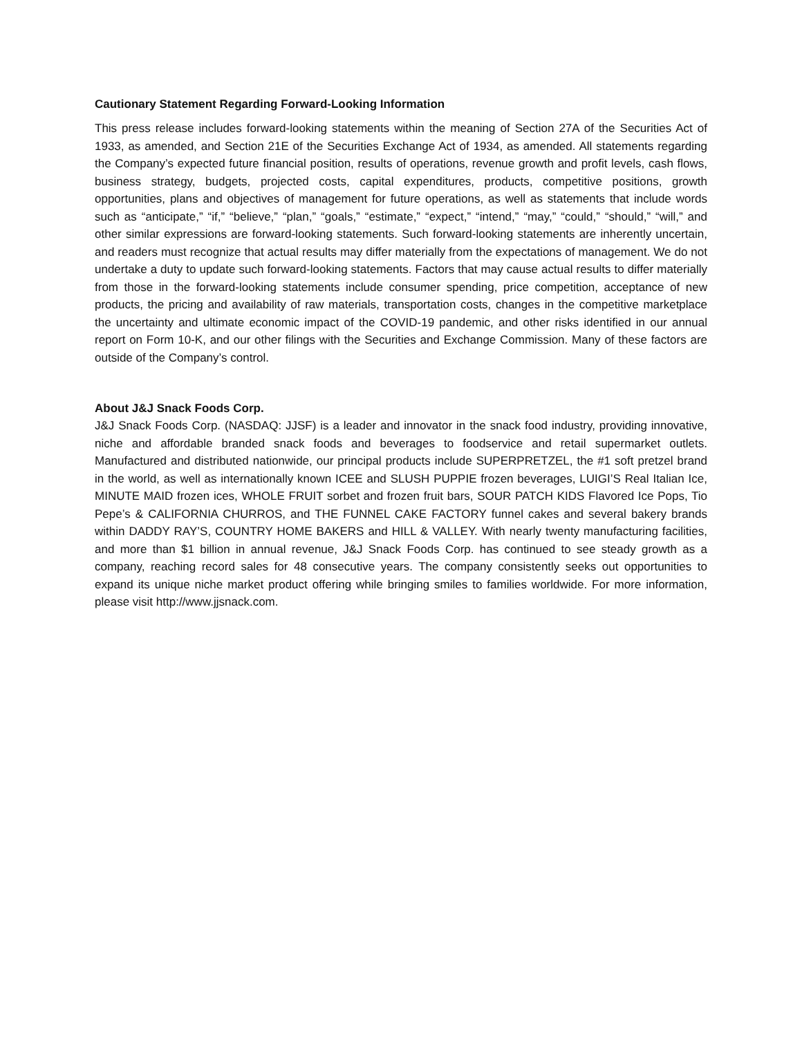Cautionary Statement Regarding Forward-Looking Information
This press release includes forward-looking statements within the meaning of Section 27A of the Securities Act of 1933, as amended, and Section 21E of the Securities Exchange Act of 1934, as amended. All statements regarding the Company’s expected future financial position, results of operations, revenue growth and profit levels, cash flows, business strategy, budgets, projected costs, capital expenditures, products, competitive positions, growth opportunities, plans and objectives of management for future operations, as well as statements that include words such as “anticipate,” “if,” “believe,” “plan,” “goals,” “estimate,” “expect,” “intend,” “may,” “could,” “should,” “will,” and other similar expressions are forward-looking statements. Such forward-looking statements are inherently uncertain, and readers must recognize that actual results may differ materially from the expectations of management. We do not undertake a duty to update such forward-looking statements. Factors that may cause actual results to differ materially from those in the forward-looking statements include consumer spending, price competition, acceptance of new products, the pricing and availability of raw materials, transportation costs, changes in the competitive marketplace the uncertainty and ultimate economic impact of the COVID-19 pandemic, and other risks identified in our annual report on Form 10-K, and our other filings with the Securities and Exchange Commission. Many of these factors are outside of the Company’s control.
About J&J Snack Foods Corp.
J&J Snack Foods Corp. (NASDAQ: JJSF) is a leader and innovator in the snack food industry, providing innovative, niche and affordable branded snack foods and beverages to foodservice and retail supermarket outlets. Manufactured and distributed nationwide, our principal products include SUPERPRETZEL, the #1 soft pretzel brand in the world, as well as internationally known ICEE and SLUSH PUPPIE frozen beverages, LUIGI’S Real Italian Ice, MINUTE MAID frozen ices, WHOLE FRUIT sorbet and frozen fruit bars, SOUR PATCH KIDS Flavored Ice Pops, Tio Pepe’s & CALIFORNIA CHURROS, and THE FUNNEL CAKE FACTORY funnel cakes and several bakery brands within DADDY RAY’S, COUNTRY HOME BAKERS and HILL & VALLEY. With nearly twenty manufacturing facilities, and more than $1 billion in annual revenue, J&J Snack Foods Corp. has continued to see steady growth as a company, reaching record sales for 48 consecutive years. The company consistently seeks out opportunities to expand its unique niche market product offering while bringing smiles to families worldwide. For more information, please visit http://www.jjsnack.com.